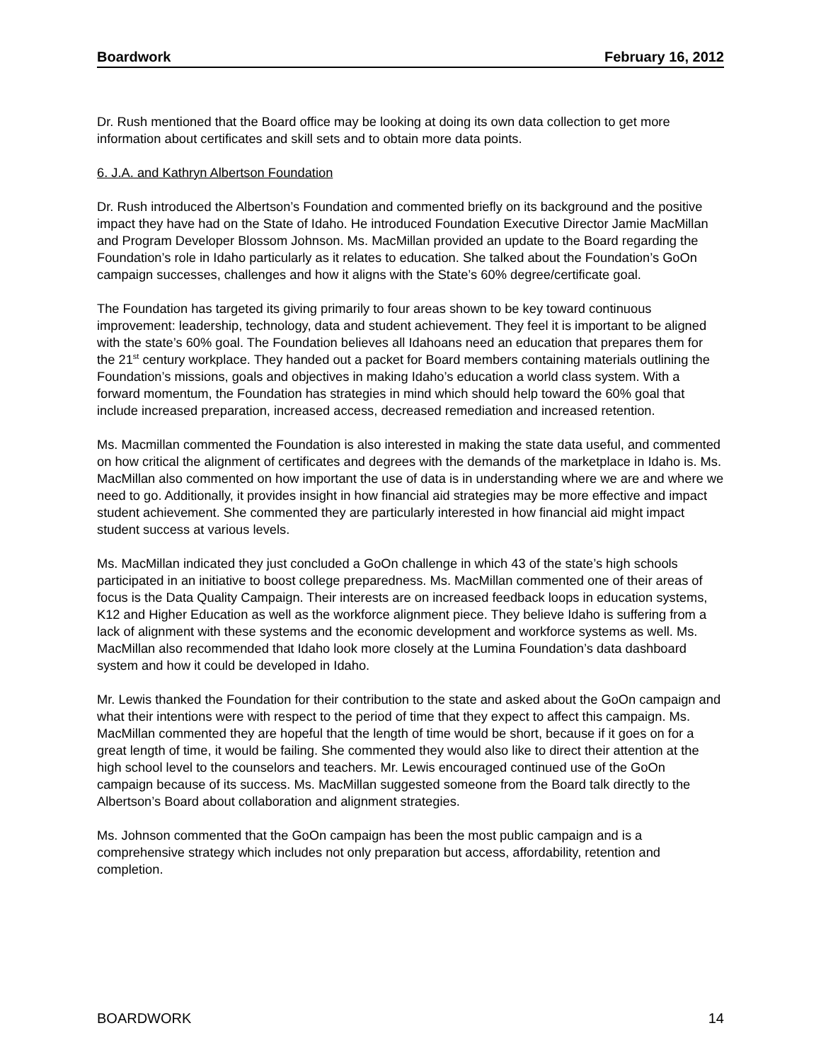Boardwork February 16, 2012
Dr. Rush mentioned that the Board office may be looking at doing its own data collection to get more information about certificates and skill sets and to obtain more data points.
6. J.A. and Kathryn Albertson Foundation
Dr. Rush introduced the Albertson’s Foundation and commented briefly on its background and the positive impact they have had on the State of Idaho. He introduced Foundation Executive Director Jamie MacMillan and Program Developer Blossom Johnson. Ms. MacMillan provided an update to the Board regarding the Foundation’s role in Idaho particularly as it relates to education. She talked about the Foundation’s GoOn campaign successes, challenges and how it aligns with the State’s 60% degree/certificate goal.
The Foundation has targeted its giving primarily to four areas shown to be key toward continuous improvement: leadership, technology, data and student achievement. They feel it is important to be aligned with the state’s 60% goal. The Foundation believes all Idahoans need an education that prepares them for the 21<sup>st</sup> century workplace. They handed out a packet for Board members containing materials outlining the Foundation’s missions, goals and objectives in making Idaho’s education a world class system. With a forward momentum, the Foundation has strategies in mind which should help toward the 60% goal that include increased preparation, increased access, decreased remediation and increased retention.
Ms. Macmillan commented the Foundation is also interested in making the state data useful, and commented on how critical the alignment of certificates and degrees with the demands of the marketplace in Idaho is. Ms. MacMillan also commented on how important the use of data is in understanding where we are and where we need to go. Additionally, it provides insight in how financial aid strategies may be more effective and impact student achievement. She commented they are particularly interested in how financial aid might impact student success at various levels.
Ms. MacMillan indicated they just concluded a GoOn challenge in which 43 of the state’s high schools participated in an initiative to boost college preparedness. Ms. MacMillan commented one of their areas of focus is the Data Quality Campaign. Their interests are on increased feedback loops in education systems, K12 and Higher Education as well as the workforce alignment piece. They believe Idaho is suffering from a lack of alignment with these systems and the economic development and workforce systems as well. Ms. MacMillan also recommended that Idaho look more closely at the Lumina Foundation’s data dashboard system and how it could be developed in Idaho.
Mr. Lewis thanked the Foundation for their contribution to the state and asked about the GoOn campaign and what their intentions were with respect to the period of time that they expect to affect this campaign. Ms. MacMillan commented they are hopeful that the length of time would be short, because if it goes on for a great length of time, it would be failing. She commented they would also like to direct their attention at the high school level to the counselors and teachers. Mr. Lewis encouraged continued use of the GoOn campaign because of its success. Ms. MacMillan suggested someone from the Board talk directly to the Albertson’s Board about collaboration and alignment strategies.
Ms. Johnson commented that the GoOn campaign has been the most public campaign and is a comprehensive strategy which includes not only preparation but access, affordability, retention and completion.
BOARDWORK 14